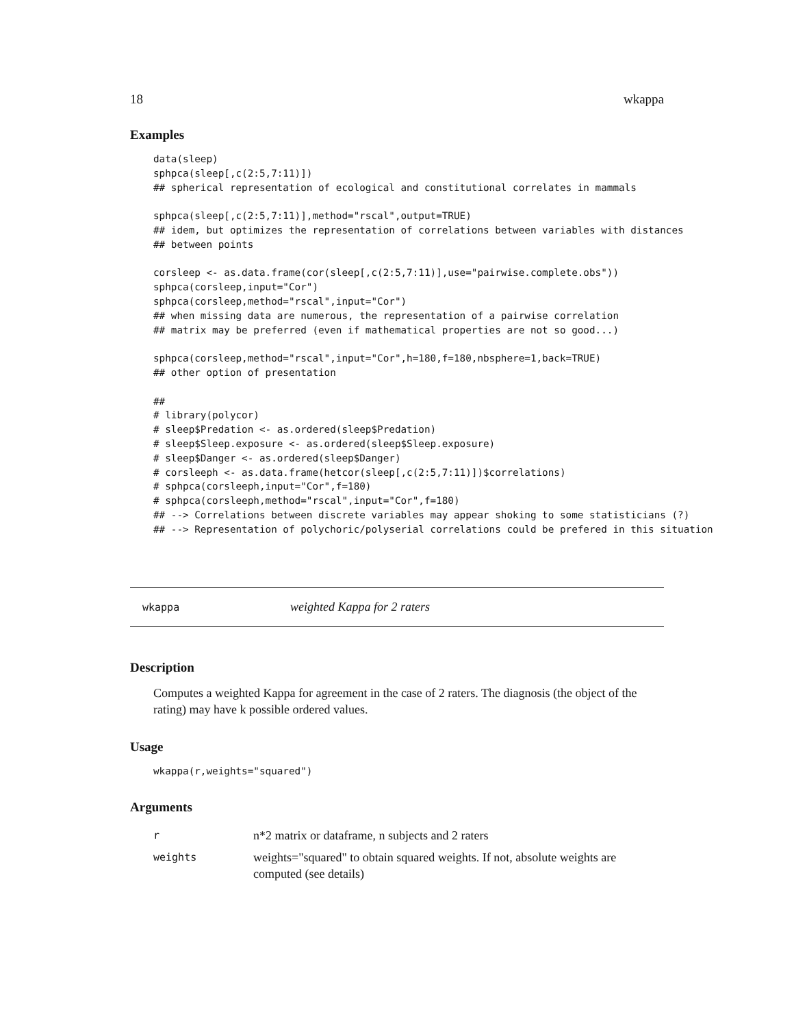18 wkappa
Examples
data(sleep)
sphpca(sleep[,c(2:5,7:11)])
## spherical representation of ecological and constitutional correlates in mammals

sphpca(sleep[,c(2:5,7:11)],method="rscal",output=TRUE)
## idem, but optimizes the representation of correlations between variables with distances
## between points

corsleep <- as.data.frame(cor(sleep[,c(2:5,7:11)],use="pairwise.complete.obs"))
sphpca(corsleep,input="Cor")
sphpca(corsleep,method="rscal",input="Cor")
## when missing data are numerous, the representation of a pairwise correlation
## matrix may be preferred (even if mathematical properties are not so good...)

sphpca(corsleep,method="rscal",input="Cor",h=180,f=180,nbsphere=1,back=TRUE)
## other option of presentation

##
# library(polycor)
# sleep$Predation <- as.ordered(sleep$Predation)
# sleep$Sleep.exposure <- as.ordered(sleep$Sleep.exposure)
# sleep$Danger <- as.ordered(sleep$Danger)
# corsleeph <- as.data.frame(hetcor(sleep[,c(2:5,7:11)])$correlations)
# sphpca(corsleeph,input="Cor",f=180)
# sphpca(corsleeph,method="rscal",input="Cor",f=180)
## --> Correlations between discrete variables may appear shoking to some statisticians (?)
## --> Representation of polychoric/polyserial correlations could be prefered in this situation
wkappa weighted Kappa for 2 raters
Description
Computes a weighted Kappa for agreement in the case of 2 raters. The diagnosis (the object of the rating) may have k possible ordered values.
Usage
wkappa(r,weights="squared")
Arguments
| r | n*2 matrix or dataframe, n subjects and 2 raters |
| weights | weights="squared" to obtain squared weights. If not, absolute weights are computed (see details) |